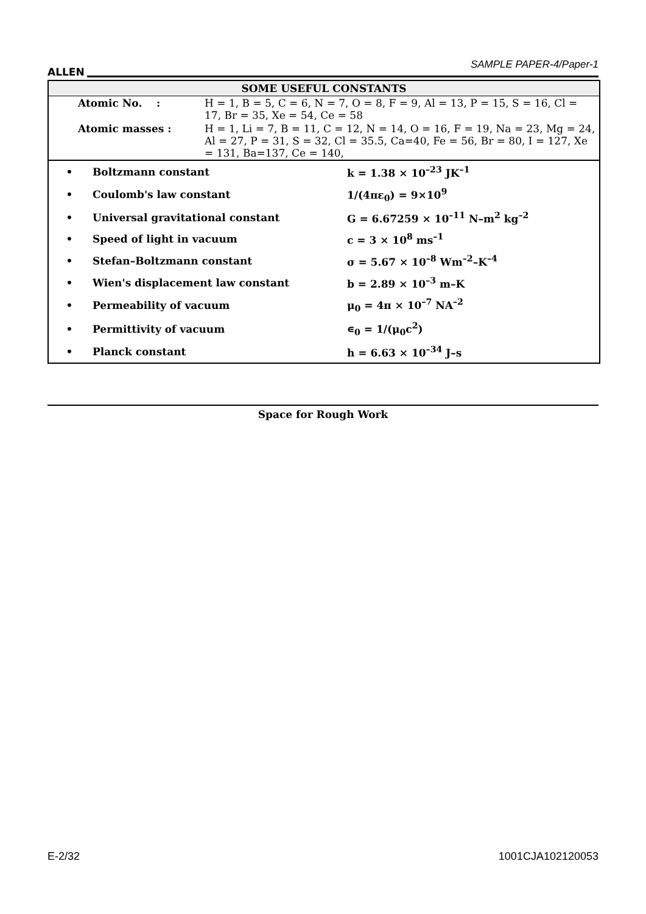ALLEN SAMPLE PAPER-4/Paper-1
SOME USEFUL CONSTANTS
| Atomic No. : | H = 1, B = 5, C = 6, N = 7, O = 8, F = 9, Al = 13, P = 15, S = 16, Cl = 17, Br = 35, Xe = 54, Ce = 58 |
| Atomic masses : | H = 1, Li = 7, B = 11, C = 12, N = 14, O = 16, F = 19, Na = 23, Mg = 24, Al = 27, P = 31, S = 32, Cl = 35.5, Ca=40, Fe = 56, Br = 80, I = 127, Xe = 131, Ba=137, Ce = 140, |
| • | Boltzmann constant | k = 1.38 × 10<sup>–23</sup> JK<sup>–1</sup> |
| • | Coulomb's law constant | 1/(4πε<sub>0</sub>) = 9×10<sup>9</sup> |
| • | Universal gravitational constant | G = 6.67259 × 10<sup>–11</sup> N–m<sup>2</sup> kg<sup>–2</sup> |
| • | Speed of light in vacuum | c = 3 × 10<sup>8</sup> ms<sup>–1</sup> |
| • | Stefan–Boltzmann constant | σ = 5.67 × 10<sup>–8</sup> Wm<sup>–2</sup>–K<sup>–4</sup> |
| • | Wien's displacement law constant | b = 2.89 × 10<sup>–3</sup> m–K |
| • | Permeability of vacuum | μ<sub>0</sub> = 4π × 10<sup>–7</sup> NA<sup>–2</sup> |
| • | Permittivity of vacuum | ∊<sub>0</sub> = 1/(μ<sub>0</sub>c<sup>2</sup>) |
| • | Planck constant | h = 6.63 × 10<sup>–34</sup> J–s |
Space for Rough Work
E-2/32 1001CJA102120053